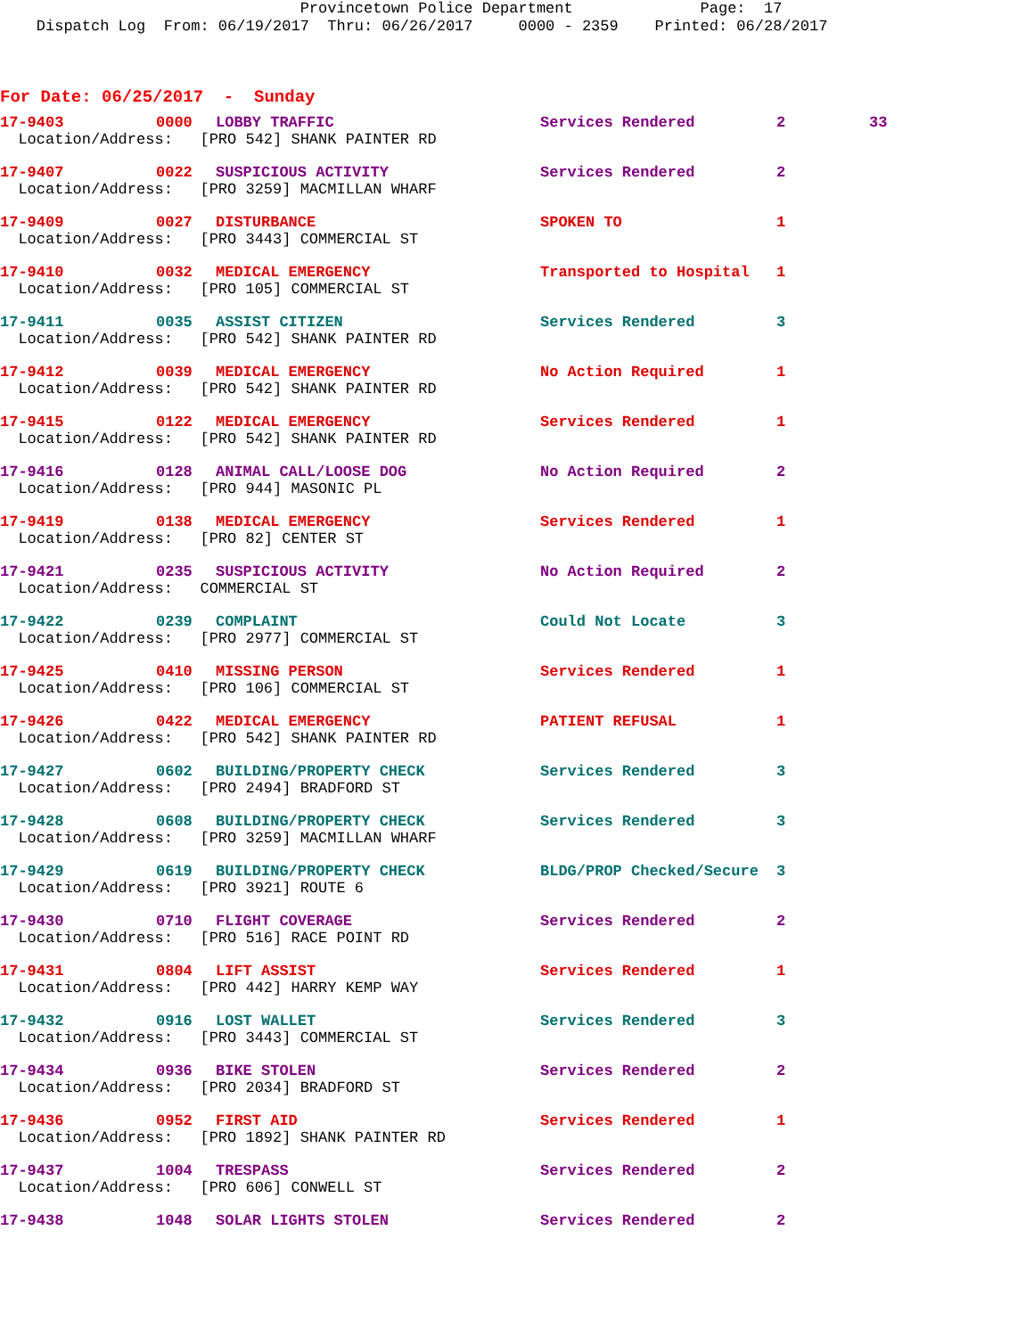Provincetown Police Department Page: 17 Dispatch Log From: 06/19/2017 Thru: 06/26/2017 0000 - 2359 Printed: 06/28/2017
For Date: 06/25/2017 - Sunday
| 17-9403 | 0000 | LOBBY TRAFFIC | Services Rendered | 2 | 33 |
| Location/Address: [PRO 542] SHANK PAINTER RD | | | | | |
| 17-9407 | 0022 | SUSPICIOUS ACTIVITY | Services Rendered | 2 | |
| Location/Address: [PRO 3259] MACMILLAN WHARF | | | | | |
| 17-9409 | 0027 | DISTURBANCE | SPOKEN TO | 1 | |
| Location/Address: [PRO 3443] COMMERCIAL ST | | | | | |
| 17-9410 | 0032 | MEDICAL EMERGENCY | Transported to Hospital | 1 | |
| Location/Address: [PRO 105] COMMERCIAL ST | | | | | |
| 17-9411 | 0035 | ASSIST CITIZEN | Services Rendered | 3 | |
| Location/Address: [PRO 542] SHANK PAINTER RD | | | | | |
| 17-9412 | 0039 | MEDICAL EMERGENCY | No Action Required | 1 | |
| Location/Address: [PRO 542] SHANK PAINTER RD | | | | | |
| 17-9415 | 0122 | MEDICAL EMERGENCY | Services Rendered | 1 | |
| Location/Address: [PRO 542] SHANK PAINTER RD | | | | | |
| 17-9416 | 0128 | ANIMAL CALL/LOOSE DOG | No Action Required | 2 | |
| Location/Address: [PRO 944] MASONIC PL | | | | | |
| 17-9419 | 0138 | MEDICAL EMERGENCY | Services Rendered | 1 | |
| Location/Address: [PRO 82] CENTER ST | | | | | |
| 17-9421 | 0235 | SUSPICIOUS ACTIVITY | No Action Required | 2 | |
| Location/Address: COMMERCIAL ST | | | | | |
| 17-9422 | 0239 | COMPLAINT | Could Not Locate | 3 | |
| Location/Address: [PRO 2977] COMMERCIAL ST | | | | | |
| 17-9425 | 0410 | MISSING PERSON | Services Rendered | 1 | |
| Location/Address: [PRO 106] COMMERCIAL ST | | | | | |
| 17-9426 | 0422 | MEDICAL EMERGENCY | PATIENT REFUSAL | 1 | |
| Location/Address: [PRO 542] SHANK PAINTER RD | | | | | |
| 17-9427 | 0602 | BUILDING/PROPERTY CHECK | Services Rendered | 3 | |
| Location/Address: [PRO 2494] BRADFORD ST | | | | | |
| 17-9428 | 0608 | BUILDING/PROPERTY CHECK | Services Rendered | 3 | |
| Location/Address: [PRO 3259] MACMILLAN WHARF | | | | | |
| 17-9429 | 0619 | BUILDING/PROPERTY CHECK | BLDG/PROP Checked/Secure | 3 | |
| Location/Address: [PRO 3921] ROUTE 6 | | | | | |
| 17-9430 | 0710 | FLIGHT COVERAGE | Services Rendered | 2 | |
| Location/Address: [PRO 516] RACE POINT RD | | | | | |
| 17-9431 | 0804 | LIFT ASSIST | Services Rendered | 1 | |
| Location/Address: [PRO 442] HARRY KEMP WAY | | | | | |
| 17-9432 | 0916 | LOST WALLET | Services Rendered | 3 | |
| Location/Address: [PRO 3443] COMMERCIAL ST | | | | | |
| 17-9434 | 0936 | BIKE STOLEN | Services Rendered | 2 | |
| Location/Address: [PRO 2034] BRADFORD ST | | | | | |
| 17-9436 | 0952 | FIRST AID | Services Rendered | 1 | |
| Location/Address: [PRO 1892] SHANK PAINTER RD | | | | | |
| 17-9437 | 1004 | TRESPASS | Services Rendered | 2 | |
| Location/Address: [PRO 606] CONWELL ST | | | | | |
| 17-9438 | 1048 | SOLAR LIGHTS STOLEN | Services Rendered | 2 | |